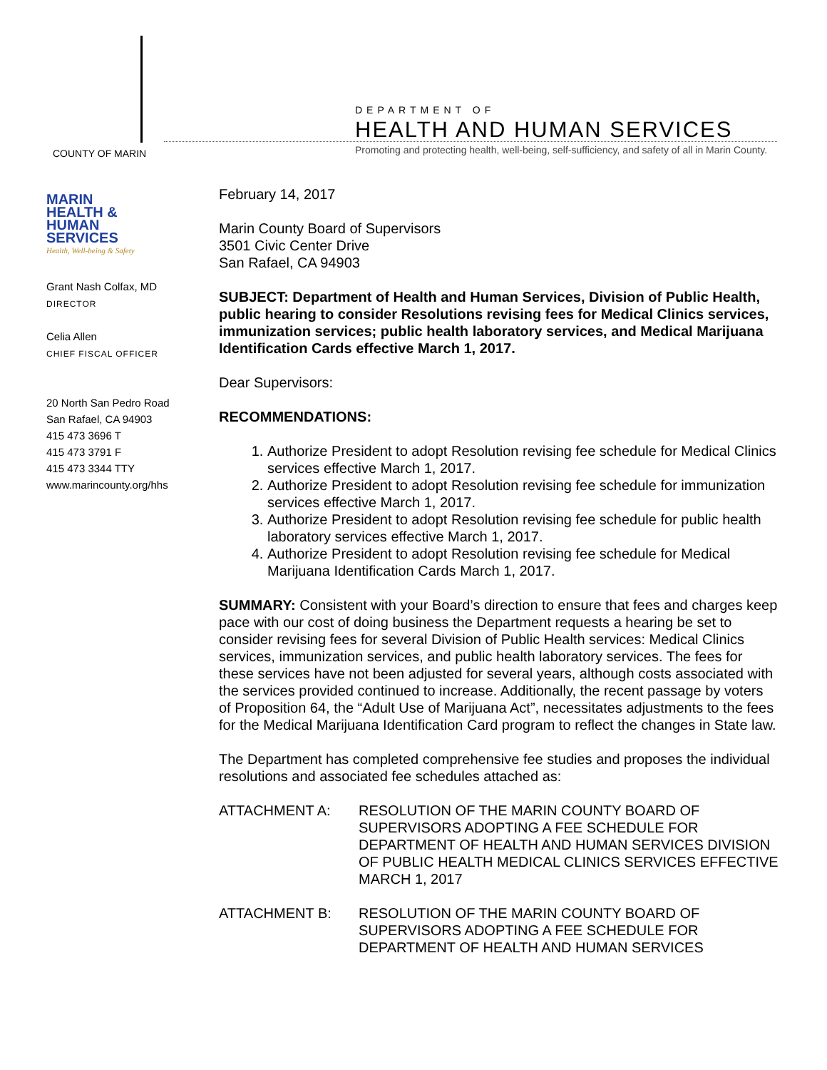COUNTY OF MARIN
DEPARTMENT OF
HEALTH AND HUMAN SERVICES
Promoting and protecting health, well-being, self-sufficiency, and safety of all in Marin County.
MARIN
HEALTH &
HUMAN
SERVICES
Health, Well-being & Safety
Grant Nash Colfax, MD
DIRECTOR
Celia Allen
CHIEF FISCAL OFFICER
20 North San Pedro Road
San Rafael, CA 94903
415 473 3696 T
415 473 3791 F
415 473 3344 TTY
www.marincounty.org/hhs
February 14, 2017
Marin County Board of Supervisors
3501 Civic Center Drive
San Rafael, CA 94903
SUBJECT: Department of Health and Human Services, Division of Public Health, public hearing to consider Resolutions revising fees for Medical Clinics services, immunization services; public health laboratory services, and Medical Marijuana Identification Cards effective March 1, 2017.
Dear Supervisors:
RECOMMENDATIONS:
1. Authorize President to adopt Resolution revising fee schedule for Medical Clinics services effective March 1, 2017.
2. Authorize President to adopt Resolution revising fee schedule for immunization services effective March 1, 2017.
3. Authorize President to adopt Resolution revising fee schedule for public health laboratory services effective March 1, 2017.
4. Authorize President to adopt Resolution revising fee schedule for Medical Marijuana Identification Cards March 1, 2017.
SUMMARY: Consistent with your Board’s direction to ensure that fees and charges keep pace with our cost of doing business the Department requests a hearing be set to consider revising fees for several Division of Public Health services: Medical Clinics services, immunization services, and public health laboratory services. The fees for these services have not been adjusted for several years, although costs associated with the services provided continued to increase. Additionally, the recent passage by voters of Proposition 64, the “Adult Use of Marijuana Act”, necessitates adjustments to the fees for the Medical Marijuana Identification Card program to reflect the changes in State law.
The Department has completed comprehensive fee studies and proposes the individual resolutions and associated fee schedules attached as:
ATTACHMENT A: RESOLUTION OF THE MARIN COUNTY BOARD OF SUPERVISORS ADOPTING A FEE SCHEDULE FOR DEPARTMENT OF HEALTH AND HUMAN SERVICES DIVISION OF PUBLIC HEALTH MEDICAL CLINICS SERVICES EFFECTIVE MARCH 1, 2017
ATTACHMENT B: RESOLUTION OF THE MARIN COUNTY BOARD OF SUPERVISORS ADOPTING A FEE SCHEDULE FOR DEPARTMENT OF HEALTH AND HUMAN SERVICES